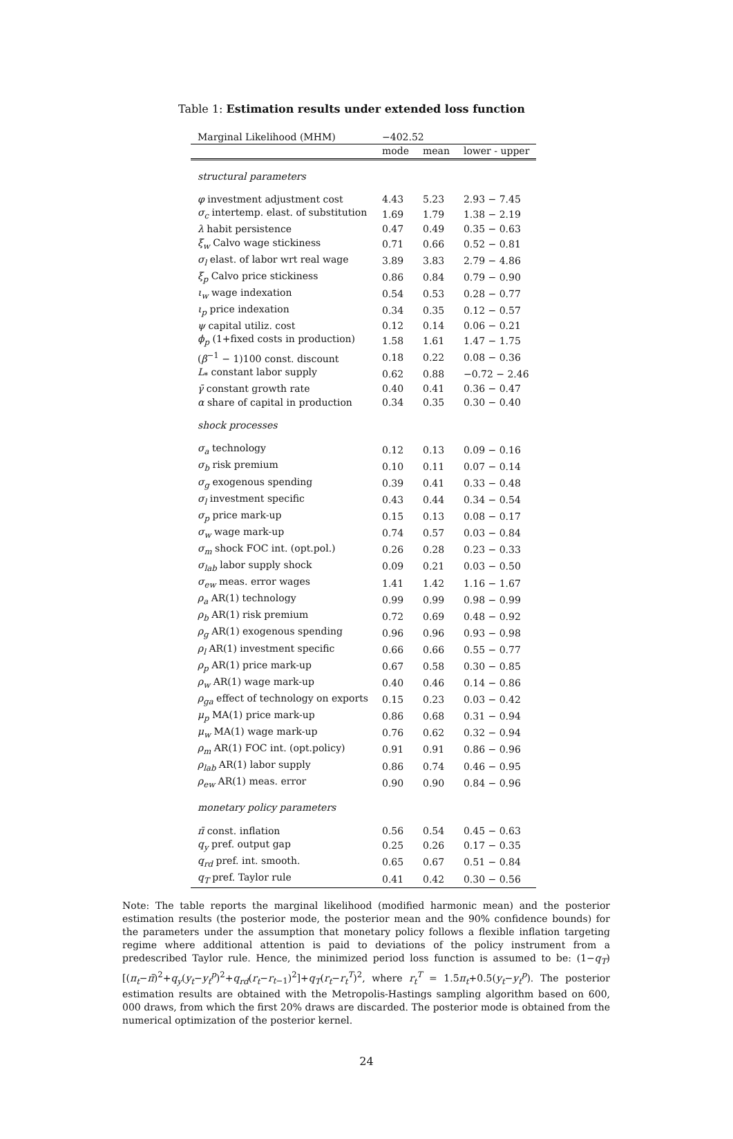Table 1: Estimation results under extended loss function
| Marginal Likelihood (MHM) | −402.52 | | |
| | mode | mean | lower - upper |
| structural parameters | | | |
| φ investment adjustment cost | 4.43 | 5.23 | 2.93 − 7.45 |
| σ<sub>c</sub> intertemp. elast. of substitution | 1.69 | 1.79 | 1.38 − 2.19 |
| λ habit persistence | 0.47 | 0.49 | 0.35 − 0.63 |
| ξ<sub>w</sub> Calvo wage stickiness | 0.71 | 0.66 | 0.52 − 0.81 |
| σ<sub>l</sub> elast. of labor wrt real wage | 3.89 | 3.83 | 2.79 − 4.86 |
| ξ<sub>p</sub> Calvo price stickiness | 0.86 | 0.84 | 0.79 − 0.90 |
| ι<sub>w</sub> wage indexation | 0.54 | 0.53 | 0.28 − 0.77 |
| ι<sub>p</sub> price indexation | 0.34 | 0.35 | 0.12 − 0.57 |
| ψ capital utiliz. cost | 0.12 | 0.14 | 0.06 − 0.21 |
| ϕ<sub>p</sub> (1+fixed costs in production) | 1.58 | 1.61 | 1.47 − 1.75 |
| ( β<sup>−1</sup> − 1)100 const. discount | 0.18 | 0.22 | 0.08 − 0.36 |
| L<sub>*</sub> constant labor supply | 0.62 | 0.88 | −0.72 − 2.46 |
| γ̄ constant growth rate | 0.40 | 0.41 | 0.36 − 0.47 |
| α share of capital in production | 0.34 | 0.35 | 0.30 − 0.40 |
| shock processes | | | |
| σ<sub>a</sub> technology | 0.12 | 0.13 | 0.09 − 0.16 |
| σ<sub>b</sub> risk premium | 0.10 | 0.11 | 0.07 − 0.14 |
| σ<sub>g</sub> exogenous spending | 0.39 | 0.41 | 0.33 − 0.48 |
| σ<sub>l</sub> investment specific | 0.43 | 0.44 | 0.34 − 0.54 |
| σ<sub>p</sub> price mark-up | 0.15 | 0.13 | 0.08 − 0.17 |
| σ<sub>w</sub> wage mark-up | 0.74 | 0.57 | 0.03 − 0.84 |
| σ<sub>m</sub> shock FOC int. (opt.pol.) | 0.26 | 0.28 | 0.23 − 0.33 |
| σ<sub>lab</sub> labor supply shock | 0.09 | 0.21 | 0.03 − 0.50 |
| σ<sub>ew</sub> meas. error wages | 1.41 | 1.42 | 1.16 − 1.67 |
| ρ<sub>a</sub> AR(1) technology | 0.99 | 0.99 | 0.98 − 0.99 |
| ρ<sub>b</sub> AR(1) risk premium | 0.72 | 0.69 | 0.48 − 0.92 |
| ρ<sub>g</sub> AR(1) exogenous spending | 0.96 | 0.96 | 0.93 − 0.98 |
| ρ<sub>l</sub> AR(1) investment specific | 0.66 | 0.66 | 0.55 − 0.77 |
| ρ<sub>p</sub> AR(1) price mark-up | 0.67 | 0.58 | 0.30 − 0.85 |
| ρ<sub>w</sub> AR(1) wage mark-up | 0.40 | 0.46 | 0.14 − 0.86 |
| ρ<sub>ga</sub> effect of technology on exports | 0.15 | 0.23 | 0.03 − 0.42 |
| μ<sub>p</sub> MA(1) price mark-up | 0.86 | 0.68 | 0.31 − 0.94 |
| μ<sub>w</sub> MA(1) wage mark-up | 0.76 | 0.62 | 0.32 − 0.94 |
| ρ<sub>m</sub> AR(1) FOC int. (opt.policy) | 0.91 | 0.91 | 0.86 − 0.96 |
| ρ<sub>lab</sub> AR(1) labor supply | 0.86 | 0.74 | 0.46 − 0.95 |
| ρ<sub>ew</sub> AR(1) meas. error | 0.90 | 0.90 | 0.84 − 0.96 |
| monetary policy parameters | | | |
| π̄ const. inflation | 0.56 | 0.54 | 0.45 − 0.63 |
| q<sub>y</sub> pref. output gap | 0.25 | 0.26 | 0.17 − 0.35 |
| q<sub>rd</sub> pref. int. smooth. | 0.65 | 0.67 | 0.51 − 0.84 |
| q<sub>T</sub> pref. Taylor rule | 0.41 | 0.42 | 0.30 − 0.56 |
Note: The table reports the marginal likelihood (modified harmonic mean) and the posterior estimation results (the posterior mode, the posterior mean and the 90% confidence bounds) for the parameters under the assumption that monetary policy follows a flexible inflation targeting regime where additional attention is paid to deviations of the policy instrument from a predescribed Taylor rule. Hence, the minimized period loss function is assumed to be: (1−q<sub>T</sub>)[(π<sub>t</sub>−π̄)<sup>2</sup>+q<sub>y</sub>(y<sub>t</sub>−y<sub>t</sub><sup>p</sup>)<sup>2</sup>+q<sub>rd</sub>(r<sub>t</sub>−r<sub>t−1</sub>)<sup>2</sup>]+q<sub>T</sub>(r<sub>t</sub>−r<sub>t</sub><sup>T</sup>)<sup>2</sup>, where r<sub>t</sub><sup>T</sup> = 1.5π<sub>t</sub>+0.5(y<sub>t</sub>−y<sub>t</sub><sup>p</sup>). The posterior estimation results are obtained with the Metropolis-Hastings sampling algorithm based on 600, 000 draws, from which the first 20% draws are discarded. The posterior mode is obtained from the numerical optimization of the posterior kernel.
24